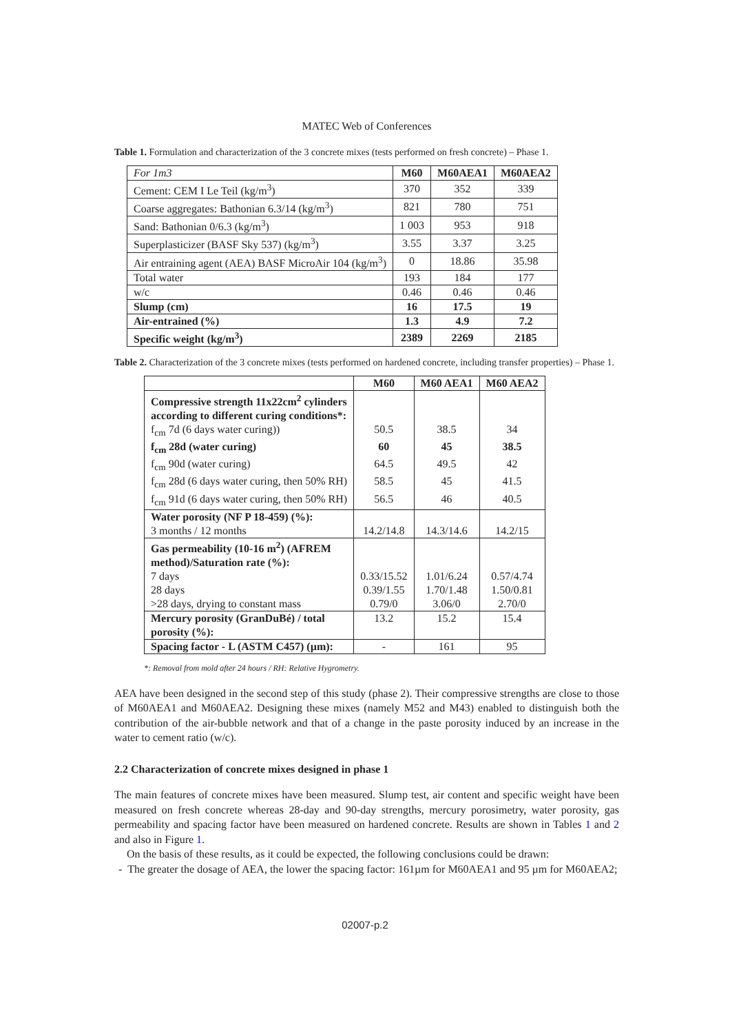MATEC Web of Conferences
Table 1. Formulation and characterization of the 3 concrete mixes (tests performed on fresh concrete) – Phase 1.
| For 1m3 | M60 | M60AEA1 | M60AEA2 |
| Cement: CEM I Le Teil (kg/m<sup>3</sup>) | 370 | 352 | 339 |
| Coarse aggregates: Bathonian 6.3/14 (kg/m<sup>3</sup>) | 821 | 780 | 751 |
| Sand: Bathonian 0/6.3 (kg/m<sup>3</sup>) | 1 003 | 953 | 918 |
| Superplasticizer (BASF Sky 537) (kg/m<sup>3</sup>) | 3.55 | 3.37 | 3.25 |
| Air entraining agent (AEA) BASF MicroAir 104 (kg/m<sup>3</sup>) | 0 | 18.86 | 35.98 |
| Total water | 193 | 184 | 177 |
| w/c | 0.46 | 0.46 | 0.46 |
| Slump (cm) | 16 | 17.5 | 19 |
| Air-entrained (%) | 1.3 | 4.9 | 7.2 |
| Specific weight (kg/m<sup>3</sup>) | 2389 | 2269 | 2185 |
Table 2. Characterization of the 3 concrete mixes (tests performed on hardened concrete, including transfer properties) – Phase 1.
| | M60 | M60 AEA1 | M60 AEA2 |
| Compressive strength 11x22cm<sup>2</sup> cylinders | | | |
| according to different curing conditions*: | | | |
| f<sub>cm</sub> 7d (6 days water curing)) | 50.5 | 38.5 | 34 |
| f<sub>cm</sub> 28d (water curing) | 60 | 45 | 38.5 |
| f<sub>cm</sub> 90d (water curing) | 64.5 | 49.5 | 42 |
| f<sub>cm</sub> 28d (6 days water curing, then 50% RH) | 58.5 | 45 | 41.5 |
| f<sub>cm</sub> 91d (6 days water curing, then 50% RH) | 56.5 | 46 | 40.5 |
| Water porosity (NF P 18-459) (%): | | | |
| 3 months / 12 months | 14.2/14.8 | 14.3/14.6 | 14.2/15 |
| Gas permeability (10-16 m<sup>2</sup>) (AFREM | | | |
| method)/Saturation rate (%): | | | |
| 7 days | 0.33/15.52 | 1.01/6.24 | 0.57/4.74 |
| 28 days | 0.39/1.55 | 1.70/1.48 | 1.50/0.81 |
| >28 days, drying to constant mass | 0.79/0 | 3.06/0 | 2.70/0 |
| Mercury porosity (GranDuBé) / total | 13.2 | 15.2 | 15.4 |
| porosity (%): | | | |
| Spacing factor - L (ASTM C457) (µm): | - | 161 | 95 |
*: Removal from mold after 24 hours / RH: Relative Hygrometry.
AEA have been designed in the second step of this study (phase 2). Their compressive strengths are close to those of M60AEA1 and M60AEA2. Designing these mixes (namely M52 and M43) enabled to distinguish both the contribution of the air-bubble network and that of a change in the paste porosity induced by an increase in the water to cement ratio (w/c).
2.2 Characterization of concrete mixes designed in phase 1
The main features of concrete mixes have been measured. Slump test, air content and specific weight have been measured on fresh concrete whereas 28-day and 90-day strengths, mercury porosimetry, water porosity, gas permeability and spacing factor have been measured on hardened concrete. Results are shown in Tables 1 and 2 and also in Figure 1.
On the basis of these results, as it could be expected, the following conclusions could be drawn:
- The greater the dosage of AEA, the lower the spacing factor: 161µm for M60AEA1 and 95 µm for M60AEA2;
02007-p.2